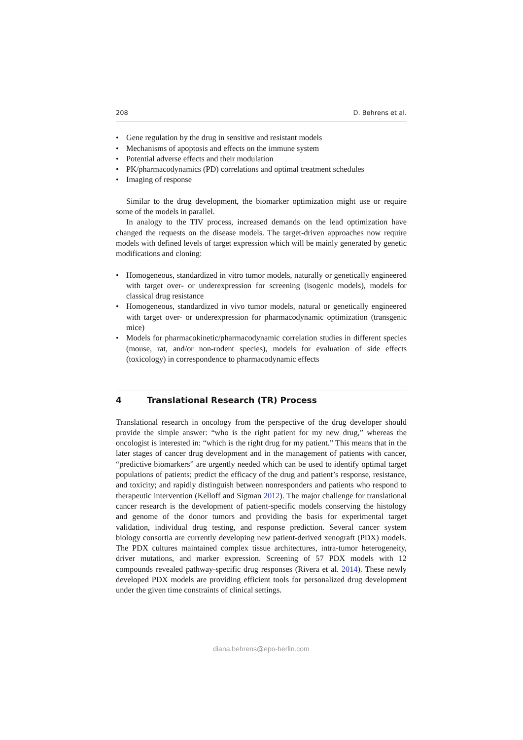208 D. Behrens et al.
• Gene regulation by the drug in sensitive and resistant models
• Mechanisms of apoptosis and effects on the immune system
• Potential adverse effects and their modulation
• PK/pharmacodynamics (PD) correlations and optimal treatment schedules
• Imaging of response
Similar to the drug development, the biomarker optimization might use or require some of the models in parallel.
In analogy to the TIV process, increased demands on the lead optimization have changed the requests on the disease models. The target-driven approaches now require models with defined levels of target expression which will be mainly generated by genetic modifications and cloning:
• Homogeneous, standardized in vitro tumor models, naturally or genetically engineered with target over- or underexpression for screening (isogenic models), models for classical drug resistance
• Homogeneous, standardized in vivo tumor models, natural or genetically engineered with target over- or underexpression for pharmacodynamic optimization (transgenic mice)
• Models for pharmacokinetic/pharmacodynamic correlation studies in different species (mouse, rat, and/or non-rodent species), models for evaluation of side effects (toxicology) in correspondence to pharmacodynamic effects
4 Translational Research (TR) Process
Translational research in oncology from the perspective of the drug developer should provide the simple answer: “who is the right patient for my new drug,” whereas the oncologist is interested in: “which is the right drug for my patient.” This means that in the later stages of cancer drug development and in the management of patients with cancer, “predictive biomarkers” are urgently needed which can be used to identify optimal target populations of patients; predict the efficacy of the drug and patient’s response, resistance, and toxicity; and rapidly distinguish between nonresponders and patients who respond to therapeutic intervention (Kelloff and Sigman 2012). The major challenge for translational cancer research is the development of patient-specific models conserving the histology and genome of the donor tumors and providing the basis for experimental target validation, individual drug testing, and response prediction. Several cancer system biology consortia are currently developing new patient-derived xenograft (PDX) models. The PDX cultures maintained complex tissue architectures, intra-tumor heterogeneity, driver mutations, and marker expression. Screening of 57 PDX models with 12 compounds revealed pathway-specific drug responses (Rivera et al. 2014). These newly developed PDX models are providing efficient tools for personalized drug development under the given time constraints of clinical settings.
diana.behrens@epo-berlin.com